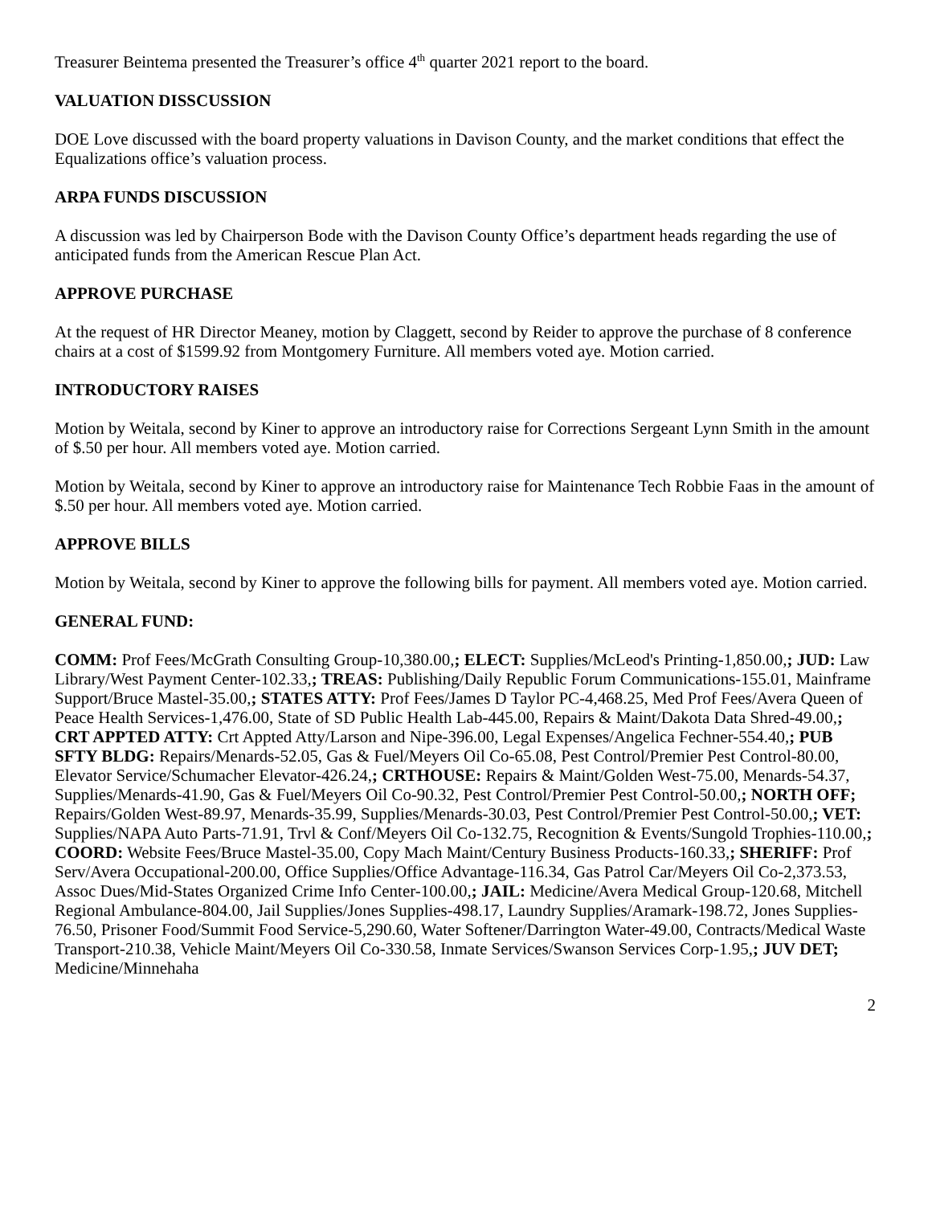Treasurer Beintema presented the Treasurer’s office 4<sup>th</sup> quarter 2021 report to the board.
VALUATION DISSCUSSION
DOE Love discussed with the board property valuations in Davison County, and the market conditions that effect the Equalizations office’s valuation process.
ARPA FUNDS DISCUSSION
A discussion was led by Chairperson Bode with the Davison County Office’s department heads regarding the use of anticipated funds from the American Rescue Plan Act.
APPROVE PURCHASE
At the request of HR Director Meaney, motion by Claggett, second by Reider to approve the purchase of 8 conference chairs at a cost of $1599.92 from Montgomery Furniture. All members voted aye. Motion carried.
INTRODUCTORY RAISES
Motion by Weitala, second by Kiner to approve an introductory raise for Corrections Sergeant Lynn Smith in the amount of $.50 per hour. All members voted aye. Motion carried.
Motion by Weitala, second by Kiner to approve an introductory raise for Maintenance Tech Robbie Faas in the amount of $.50 per hour. All members voted aye. Motion carried.
APPROVE BILLS
Motion by Weitala, second by Kiner to approve the following bills for payment. All members voted aye. Motion carried.
GENERAL FUND:
COMM: Prof Fees/McGrath Consulting Group-10,380.00,; ELECT: Supplies/McLeod's Printing-1,850.00,; JUD: Law Library/West Payment Center-102.33,; TREAS: Publishing/Daily Republic Forum Communications-155.01, Mainframe Support/Bruce Mastel-35.00,; STATES ATTY: Prof Fees/James D Taylor PC-4,468.25, Med Prof Fees/Avera Queen of Peace Health Services-1,476.00, State of SD Public Health Lab-445.00, Repairs & Maint/Dakota Data Shred-49.00,; CRT APPTED ATTY: Crt Appted Atty/Larson and Nipe-396.00, Legal Expenses/Angelica Fechner-554.40,; PUB SFTY BLDG: Repairs/Menards-52.05, Gas & Fuel/Meyers Oil Co-65.08, Pest Control/Premier Pest Control-80.00, Elevator Service/Schumacher Elevator-426.24,; CRTHOUSE: Repairs & Maint/Golden West-75.00, Menards-54.37, Supplies/Menards-41.90, Gas & Fuel/Meyers Oil Co-90.32, Pest Control/Premier Pest Control-50.00,; NORTH OFF; Repairs/Golden West-89.97, Menards-35.99, Supplies/Menards-30.03, Pest Control/Premier Pest Control-50.00,; VET: Supplies/NAPA Auto Parts-71.91, Trvl & Conf/Meyers Oil Co-132.75, Recognition & Events/Sungold Trophies-110.00,; COORD: Website Fees/Bruce Mastel-35.00, Copy Mach Maint/Century Business Products-160.33,; SHERIFF: Prof Serv/Avera Occupational-200.00, Office Supplies/Office Advantage-116.34, Gas Patrol Car/Meyers Oil Co-2,373.53, Assoc Dues/Mid-States Organized Crime Info Center-100.00,; JAIL: Medicine/Avera Medical Group-120.68, Mitchell Regional Ambulance-804.00, Jail Supplies/Jones Supplies-498.17, Laundry Supplies/Aramark-198.72, Jones Supplies-76.50, Prisoner Food/Summit Food Service-5,290.60, Water Softener/Darrington Water-49.00, Contracts/Medical Waste Transport-210.38, Vehicle Maint/Meyers Oil Co-330.58, Inmate Services/Swanson Services Corp-1.95,; JUV DET; Medicine/Minnehaha
2